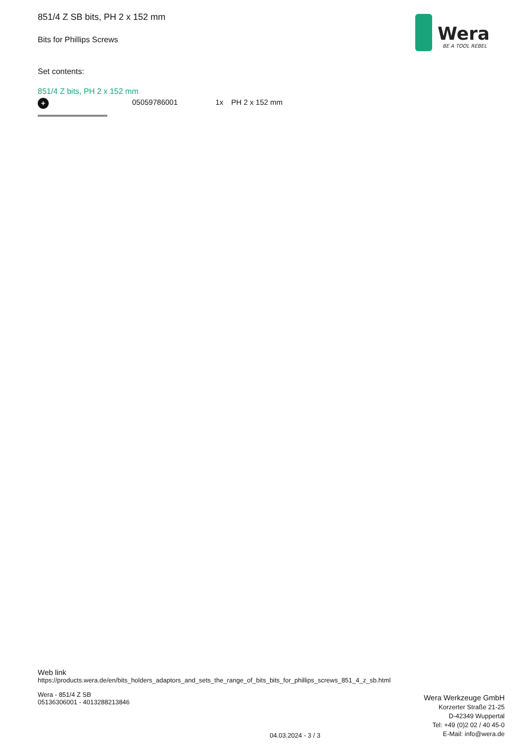851/4 Z SB bits, PH 2 x 152 mm
Bits for Phillips Screws
Wera
BE A TOOL REBEL
Set contents:
851/4 Z bits, PH 2 x 152 mm
+
05059786001 1x PH 2 x 152 mm
Web link
https://products.wera.de/en/bits_holders_adaptors_and_sets_the_range_of_bits_bits_for_phillips_screws_851_4_z_sb.html
Wera - 851/4 Z SB
05136306001 - 4013288213846
Wera Werkzeuge GmbH
Korzerter Straße 21-25
D-42349 Wuppertal
Tel: +49 (0)2 02 / 40 45-0
E-Mail: info@wera.de
04.03.2024 - 3 / 3